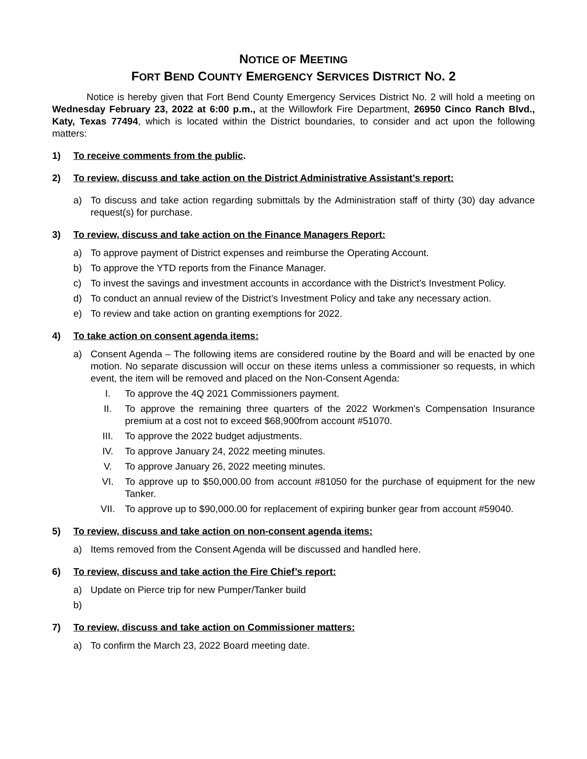NOTICE OF MEETING
FORT BEND COUNTY EMERGENCY SERVICES DISTRICT NO. 2
Notice is hereby given that Fort Bend County Emergency Services District No. 2 will hold a meeting on Wednesday February 23, 2022 at 6:00 p.m., at the Willowfork Fire Department, 26950 Cinco Ranch Blvd., Katy, Texas 77494, which is located within the District boundaries, to consider and act upon the following matters:
1) To receive comments from the public.
2) To review, discuss and take action on the District Administrative Assistant’s report:
a) To discuss and take action regarding submittals by the Administration staff of thirty (30) day advance request(s) for purchase.
3) To review, discuss and take action on the Finance Managers Report:
a) To approve payment of District expenses and reimburse the Operating Account.
b) To approve the YTD reports from the Finance Manager.
c) To invest the savings and investment accounts in accordance with the District’s Investment Policy.
d) To conduct an annual review of the District’s Investment Policy and take any necessary action.
e) To review and take action on granting exemptions for 2022.
4) To take action on consent agenda items:
a) Consent Agenda – The following items are considered routine by the Board and will be enacted by one motion. No separate discussion will occur on these items unless a commissioner so requests, in which event, the item will be removed and placed on the Non-Consent Agenda:
I. To approve the 4Q 2021 Commissioners payment.
II. To approve the remaining three quarters of the 2022 Workmen's Compensation Insurance premium at a cost not to exceed $68,900from account #51070.
III. To approve the 2022 budget adjustments.
IV. To approve January 24, 2022 meeting minutes.
V. To approve January 26, 2022 meeting minutes.
VI. To approve up to $50,000.00 from account #81050 for the purchase of equipment for the new Tanker.
VII. To approve up to $90,000.00 for replacement of expiring bunker gear from account #59040.
5) To review, discuss and take action on non-consent agenda items:
a) Items removed from the Consent Agenda will be discussed and handled here.
6) To review, discuss and take action the Fire Chief’s report:
a) Update on Pierce trip for new Pumper/Tanker build
b)
7) To review, discuss and take action on Commissioner matters:
a) To confirm the March 23, 2022 Board meeting date.